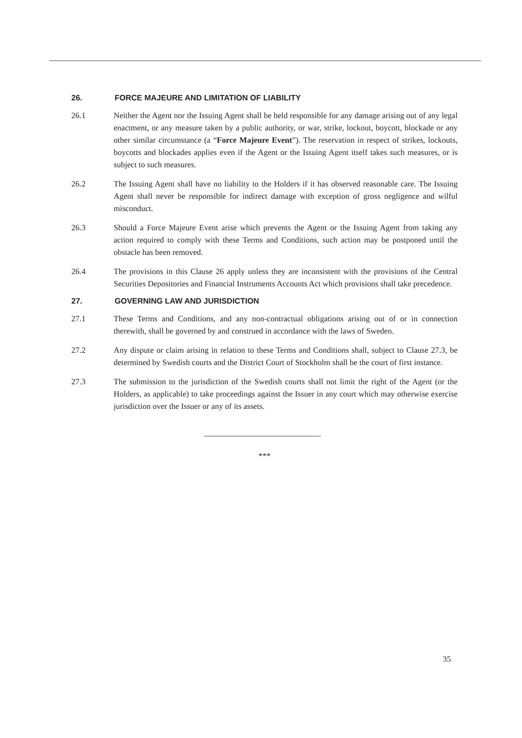26. FORCE MAJEURE AND LIMITATION OF LIABILITY
26.1 Neither the Agent nor the Issuing Agent shall be held responsible for any damage arising out of any legal enactment, or any measure taken by a public authority, or war, strike, lockout, boycott, blockade or any other similar circumstance (a “Force Majeure Event”). The reservation in respect of strikes, lockouts, boycotts and blockades applies even if the Agent or the Issuing Agent itself takes such measures, or is subject to such measures.
26.2 The Issuing Agent shall have no liability to the Holders if it has observed reasonable care. The Issuing Agent shall never be responsible for indirect damage with exception of gross negligence and wilful misconduct.
26.3 Should a Force Majeure Event arise which prevents the Agent or the Issuing Agent from taking any action required to comply with these Terms and Conditions, such action may be postponed until the obstacle has been removed.
26.4 The provisions in this Clause 26 apply unless they are inconsistent with the provisions of the Central Securities Depositories and Financial Instruments Accounts Act which provisions shall take precedence.
27. GOVERNING LAW AND JURISDICTION
27.1 These Terms and Conditions, and any non-contractual obligations arising out of or in connection therewith, shall be governed by and construed in accordance with the laws of Sweden.
27.2 Any dispute or claim arising in relation to these Terms and Conditions shall, subject to Clause 27.3, be determined by Swedish courts and the District Court of Stockholm shall be the court of first instance.
27.3 The submission to the jurisdiction of the Swedish courts shall not limit the right of the Agent (or the Holders, as applicable) to take proceedings against the Issuer in any court which may otherwise exercise jurisdiction over the Issuer or any of its assets.
***
35